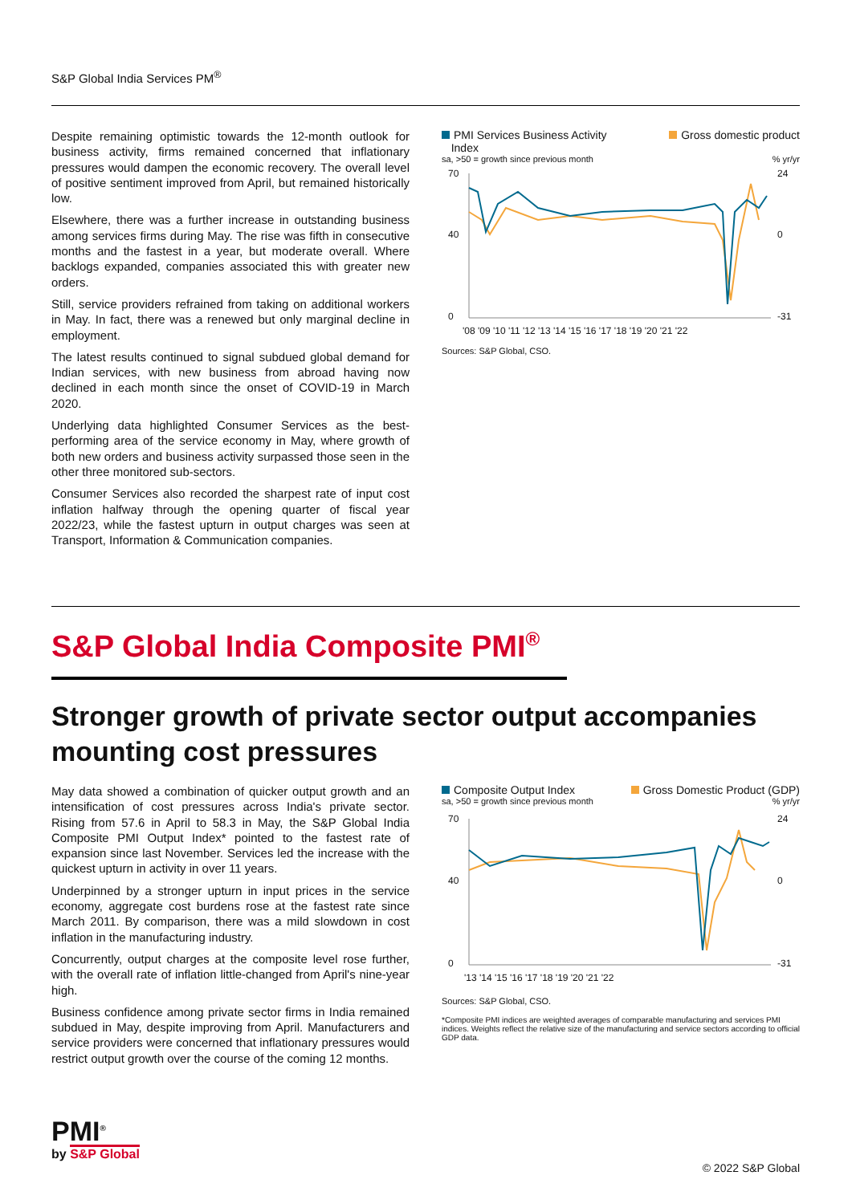S&P Global India Services PM<sup>®</sup>
Despite remaining optimistic towards the 12-month outlook for business activity, firms remained concerned that inflationary pressures would dampen the economic recovery. The overall level of positive sentiment improved from April, but remained historically low.
Elsewhere, there was a further increase in outstanding business among services firms during May. The rise was fifth in consecutive months and the fastest in a year, but moderate overall. Where backlogs expanded, companies associated this with greater new orders.
Still, service providers refrained from taking on additional workers in May. In fact, there was a renewed but only marginal decline in employment.
The latest results continued to signal subdued global demand for Indian services, with new business from abroad having now declined in each month since the onset of COVID-19 in March 2020.
Underlying data highlighted Consumer Services as the best-performing area of the service economy in May, where growth of both new orders and business activity surpassed those seen in the other three monitored sub-sectors.
Consumer Services also recorded the sharpest rate of input cost inflation halfway through the opening quarter of fiscal year 2022/23, while the fastest upturn in output charges was seen at Transport, Information & Communication companies.
PMI Services Business Activity
Index Gross domestic product
sa, >50 = growth since previous month% yr/yr
70
40
0
24
0
-31
'08 '09 '10 '11 '12 '13 '14 '15 '16 '17 '18 '19 '20 '21 '22
Sources: S&P Global, CSO.
S&P Global India Composite PMI<sup>®</sup>
Stronger growth of private sector output accompanies mounting cost pressures
May data showed a combination of quicker output growth and an intensification of cost pressures across India's private sector. Rising from 57.6 in April to 58.3 in May, the S&P Global India Composite PMI Output Index* pointed to the fastest rate of expansion since last November. Services led the increase with the quickest upturn in activity in over 11 years.
Underpinned by a stronger upturn in input prices in the service economy, aggregate cost burdens rose at the fastest rate since March 2011. By comparison, there was a mild slowdown in cost inflation in the manufacturing industry.
Concurrently, output charges at the composite level rose further, with the overall rate of inflation little-changed from April's nine-year high.
Business confidence among private sector firms in India remained subdued in May, despite improving from April. Manufacturers and service providers were concerned that inflationary pressures would restrict output growth over the course of the coming 12 months.
Composite Output Index Gross Domestic Product (GDP)
sa, >50 = growth since previous month% yr/yr
70
40
0
24
0
-31
'13 '14 '15 '16 '17 '18 '19 '20 '21 '22
Sources: S&P Global, CSO.
*Composite PMI indices are weighted averages of comparable manufacturing and services PMI indices. Weights reflect the relative size of the manufacturing and service sectors according to official GDP data.
PMI<sup>®</sup>
by S&P Global
© 2022 S&P Global